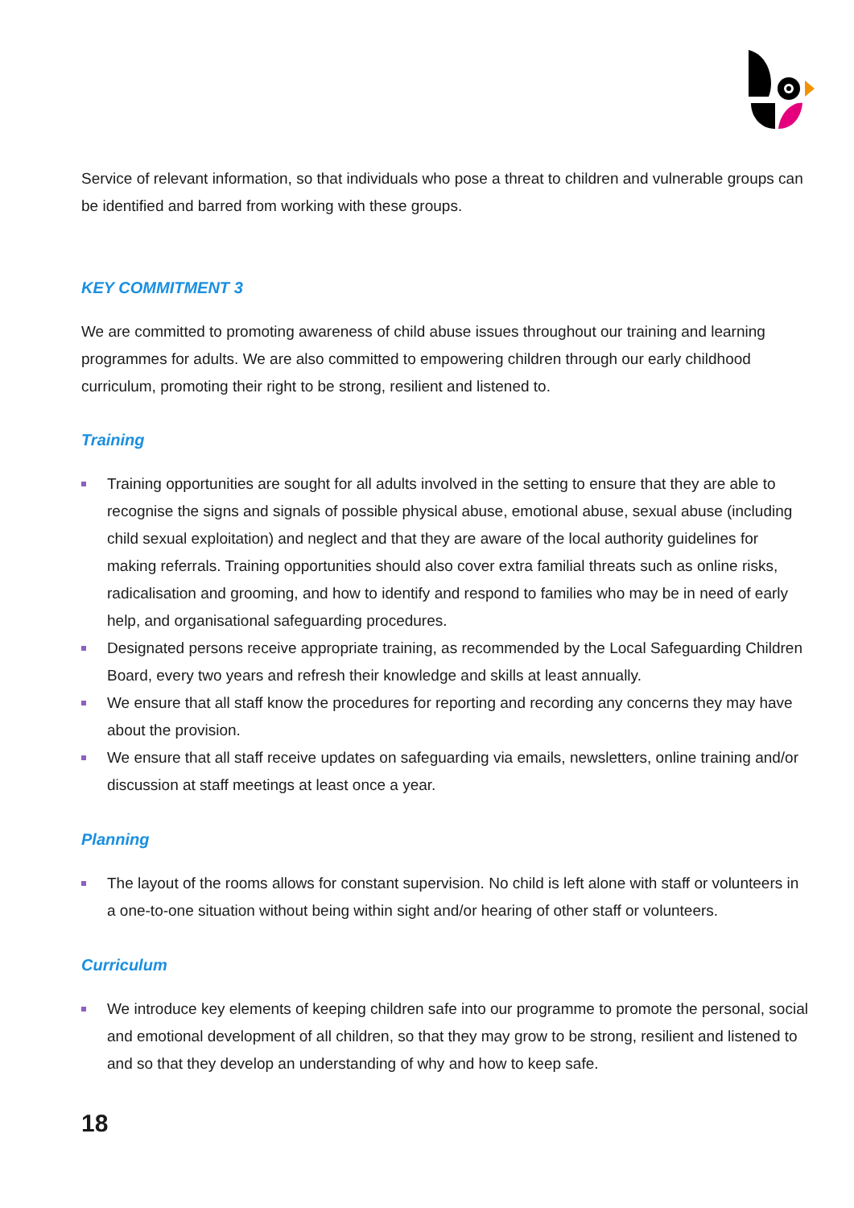Service of relevant information, so that individuals who pose a threat to children and vulnerable groups can be identified and barred from working with these groups.
KEY COMMITMENT 3
We are committed to promoting awareness of child abuse issues throughout our training and learning programmes for adults. We are also committed to empowering children through our early childhood curriculum, promoting their right to be strong, resilient and listened to.
Training
Training opportunities are sought for all adults involved in the setting to ensure that they are able to recognise the signs and signals of possible physical abuse, emotional abuse, sexual abuse (including child sexual exploitation) and neglect and that they are aware of the local authority guidelines for making referrals. Training opportunities should also cover extra familial threats such as online risks, radicalisation and grooming, and how to identify and respond to families who may be in need of early help, and organisational safeguarding procedures.
Designated persons receive appropriate training, as recommended by the Local Safeguarding Children Board, every two years and refresh their knowledge and skills at least annually.
We ensure that all staff know the procedures for reporting and recording any concerns they may have about the provision.
We ensure that all staff receive updates on safeguarding via emails, newsletters, online training and/or discussion at staff meetings at least once a year.
Planning
The layout of the rooms allows for constant supervision. No child is left alone with staff or volunteers in a one-to-one situation without being within sight and/or hearing of other staff or volunteers.
Curriculum
We introduce key elements of keeping children safe into our programme to promote the personal, social and emotional development of all children, so that they may grow to be strong, resilient and listened to and so that they develop an understanding of why and how to keep safe.
18